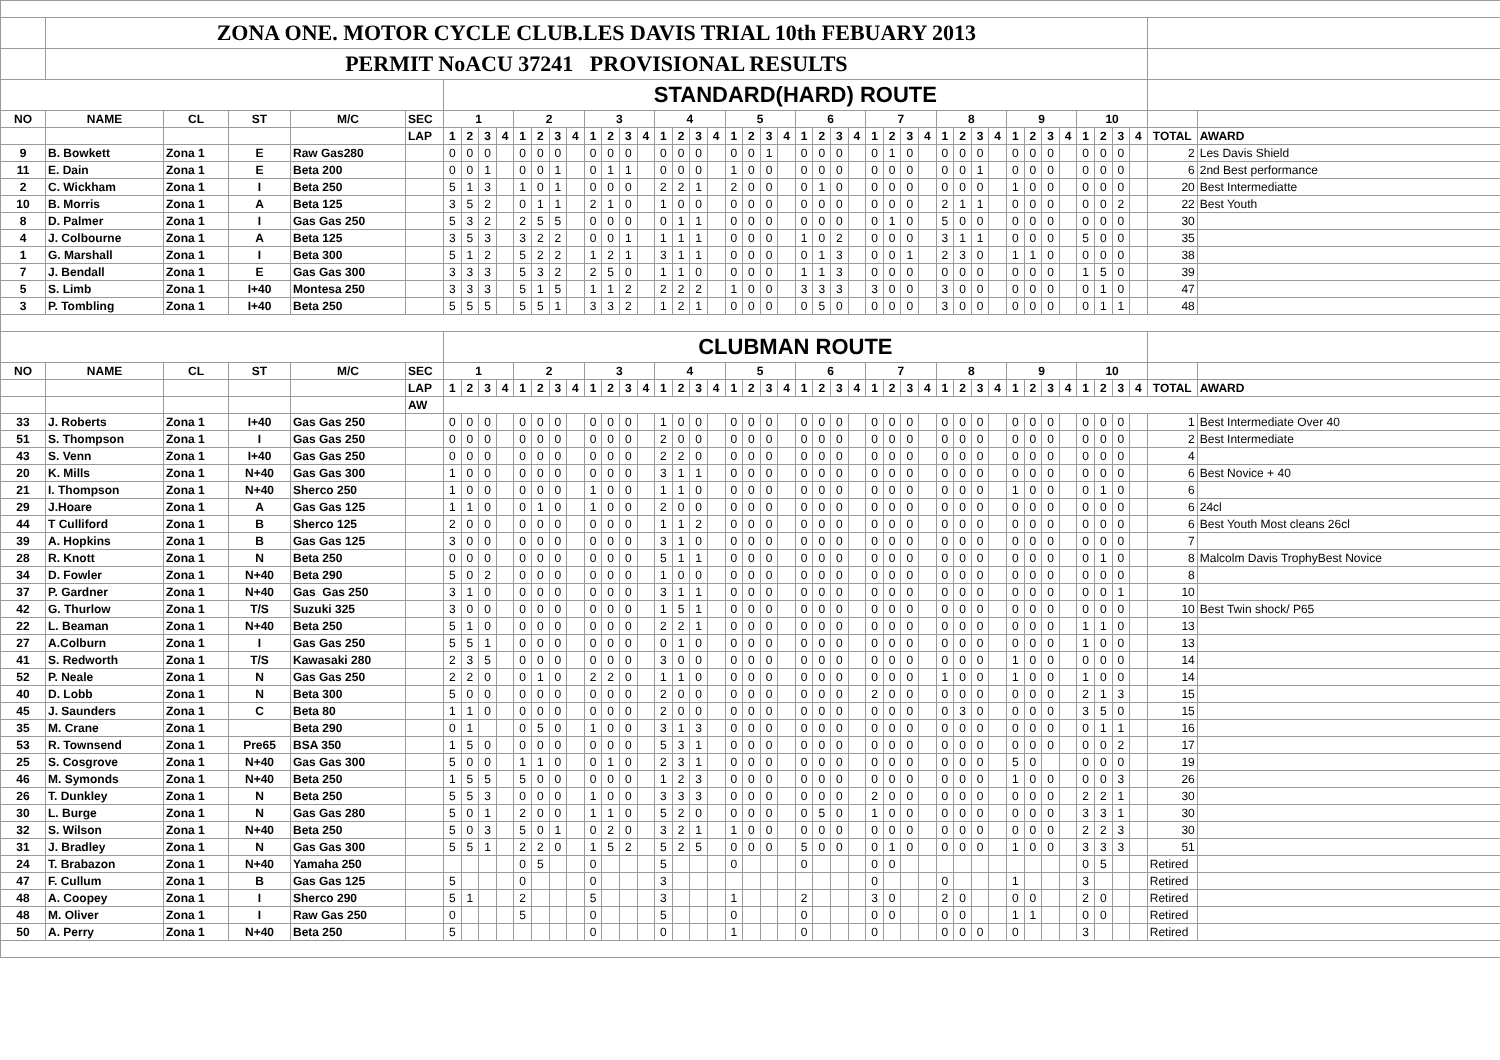| | ZONA ONE. MOTOR CYCLE CLUB.LES DAVIS TRIAL 10th FEBUARY 2013 | | | | | | | | | | | | | | | | | | | | | | | | | | | | | | | | | | | | | | | | | | | | | | |
| | PERMIT NoACU 37241 PROVISIONAL RESULTS | | | | | | | | | | | | | | | | | | | | | | | | | | | | | | | | | | | | | | | | | | | | | | |
| | | | | | | STANDARD(HARD) ROUTE | | | | | | | | | | | | | | | | | | | | | | | | | | | | | | | | | | | | | | | | | |
| NO | NAME | CL | ST | M/C | SEC | 1 | | | | 2 | | | | 3 | | | | 4 | | | | 5 | | | | 6 | | | | 7 | | | | 8 | | | | 9 | | | | 10 | | | | | |
| | | | | | LAP | 1 | 2 | 3 | 4 | 1 | 2 | 3 | 4 | 1 | 2 | 3 | 4 | 1 | 2 | 3 | 4 | 1 | 2 | 3 | 4 | 1 | 2 | 3 | 4 | 1 | 2 | 3 | 4 | 1 | 2 | 3 | 4 | 1 | 2 | 3 | 4 | 1 | 2 | 3 | 4 | TOTAL | AWARD |
| 9 | B. Bowkett | Zona 1 | E | Raw Gas280 | | 0 | 0 | 0 | | 0 | 0 | 0 | | 0 | 0 | 0 | | 0 | 0 | 0 | | 0 | 0 | 1 | | 0 | 0 | 0 | | 0 | 1 | 0 | | 0 | 0 | 0 | | 0 | 0 | 0 | | 0 | 0 | 0 | | 2 | Les Davis Shield |
| 11 | E. Dain | Zona 1 | E | Beta 200 | | 0 | 0 | 1 | | 0 | 0 | 1 | | 0 | 1 | 1 | | 0 | 0 | 0 | | 1 | 0 | 0 | | 0 | 0 | 0 | | 0 | 0 | 0 | | 0 | 0 | 1 | | 0 | 0 | 0 | | 0 | 0 | 0 | | 6 | 2nd Best performance |
| 2 | C. Wickham | Zona 1 | I | Beta 250 | | 5 | 1 | 3 | | 1 | 0 | 1 | | 0 | 0 | 0 | | 2 | 2 | 1 | | 2 | 0 | 0 | | 0 | 1 | 0 | | 0 | 0 | 0 | | 0 | 0 | 0 | | 1 | 0 | 0 | | 0 | 0 | 0 | | 20 | Best Intermediatte |
| 10 | B. Morris | Zona 1 | A | Beta 125 | | 3 | 5 | 2 | | 0 | 1 | 1 | | 2 | 1 | 0 | | 1 | 0 | 0 | | 0 | 0 | 0 | | 0 | 0 | 0 | | 0 | 0 | 0 | | 2 | 1 | 1 | | 0 | 0 | 0 | | 0 | 0 | 2 | | 22 | Best Youth |
| 8 | D. Palmer | Zona 1 | I | Gas Gas 250 | | 5 | 3 | 2 | | 2 | 5 | 5 | | 0 | 0 | 0 | | 0 | 1 | 1 | | 0 | 0 | 0 | | 0 | 0 | 0 | | 0 | 1 | 0 | | 5 | 0 | 0 | | 0 | 0 | 0 | | 0 | 0 | 0 | | 30 | |
| 4 | J. Colbourne | Zona 1 | A | Beta 125 | | 3 | 5 | 3 | | 3 | 2 | 2 | | 0 | 0 | 1 | | 1 | 1 | 1 | | 0 | 0 | 0 | | 1 | 0 | 2 | | 0 | 0 | 0 | | 3 | 1 | 1 | | 0 | 0 | 0 | | 5 | 0 | 0 | | 35 | |
| 1 | G. Marshall | Zona 1 | I | Beta 300 | | 5 | 1 | 2 | | 5 | 2 | 2 | | 1 | 2 | 1 | | 3 | 1 | 1 | | 0 | 0 | 0 | | 0 | 1 | 3 | | 0 | 0 | 1 | | 2 | 3 | 0 | | 1 | 1 | 0 | | 0 | 0 | 0 | | 38 | |
| 7 | J. Bendall | Zona 1 | E | Gas Gas 300 | | 3 | 3 | 3 | | 5 | 3 | 2 | | 2 | 5 | 0 | | 1 | 1 | 0 | | 0 | 0 | 0 | | 1 | 1 | 3 | | 0 | 0 | 0 | | 0 | 0 | 0 | | 0 | 0 | 0 | | 1 | 5 | 0 | | 39 | |
| 5 | S. Limb | Zona 1 | I+40 | Montesa 250 | | 3 | 3 | 3 | | 5 | 1 | 5 | | 1 | 1 | 2 | | 2 | 2 | 2 | | 1 | 0 | 0 | | 3 | 3 | 3 | | 3 | 0 | 0 | | 3 | 0 | 0 | | 0 | 0 | 0 | | 0 | 1 | 0 | | 47 | |
| 3 | P. Tombling | Zona 1 | I+40 | Beta 250 | | 5 | 5 | 5 | | 5 | 5 | 1 | | 3 | 3 | 2 | | 1 | 2 | 1 | | 0 | 0 | 0 | | 0 | 5 | 0 | | 0 | 0 | 0 | | 3 | 0 | 0 | | 0 | 0 | 0 | | 0 | 1 | 1 | | 48 | |
| | | | | | | CLUBMAN ROUTE | | | | | | | | | | | | | | | | | | | | | | | | | | | | | | | | | | | | | | | | | |
| NO | NAME | CL | ST | M/C | SEC | 1 | | | | 2 | | | | 3 | | | | 4 | | | | 5 | | | | 6 | | | | 7 | | | | 8 | | | | 9 | | | | 10 | | | | | |
| | | | | | LAP | 1 | 2 | 3 | 4 | 1 | 2 | 3 | 4 | 1 | 2 | 3 | 4 | 1 | 2 | 3 | 4 | 1 | 2 | 3 | 4 | 1 | 2 | 3 | 4 | 1 | 2 | 3 | 4 | 1 | 2 | 3 | 4 | 1 | 2 | 3 | 4 | 1 | 2 | 3 | 4 | TOTAL | AWARD |
| | | | | | AW | | | | | | | | | | | | | | | | | | | | | | | | | | | | | | | | | | | | | | | | | | |
| 33 | J. Roberts | Zona 1 | I+40 | Gas Gas 250 | | 0 | 0 | 0 | | 0 | 0 | 0 | | 0 | 0 | 0 | | 1 | 0 | 0 | | 0 | 0 | 0 | | 0 | 0 | 0 | | 0 | 0 | 0 | | 0 | 0 | 0 | | 0 | 0 | 0 | | 0 | 0 | 0 | | 1 | Best Intermediate Over 40 |
| 51 | S. Thompson | Zona 1 | I | Gas Gas 250 | | 0 | 0 | 0 | | 0 | 0 | 0 | | 0 | 0 | 0 | | 2 | 0 | 0 | | 0 | 0 | 0 | | 0 | 0 | 0 | | 0 | 0 | 0 | | 0 | 0 | 0 | | 0 | 0 | 0 | | 0 | 0 | 0 | | 2 | Best Intermediate |
| 43 | S. Venn | Zona 1 | I+40 | Gas Gas 250 | | 0 | 0 | 0 | | 0 | 0 | 0 | | 0 | 0 | 0 | | 2 | 2 | 0 | | 0 | 0 | 0 | | 0 | 0 | 0 | | 0 | 0 | 0 | | 0 | 0 | 0 | | 0 | 0 | 0 | | 0 | 0 | 0 | | 4 | |
| 20 | K. Mills | Zona 1 | N+40 | Gas Gas 300 | | 1 | 0 | 0 | | 0 | 0 | 0 | | 0 | 0 | 0 | | 3 | 1 | 1 | | 0 | 0 | 0 | | 0 | 0 | 0 | | 0 | 0 | 0 | | 0 | 0 | 0 | | 0 | 0 | 0 | | 0 | 0 | 0 | | 6 | Best Novice + 40 |
| 21 | I. Thompson | Zona 1 | N+40 | Sherco 250 | | 1 | 0 | 0 | | 0 | 0 | 0 | | 1 | 0 | 0 | | 1 | 1 | 0 | | 0 | 0 | 0 | | 0 | 0 | 0 | | 0 | 0 | 0 | | 0 | 0 | 0 | | 1 | 0 | 0 | | 0 | 1 | 0 | | 6 | |
| 29 | J.Hoare | Zona 1 | A | Gas Gas 125 | | 1 | 1 | 0 | | 0 | 1 | 0 | | 1 | 0 | 0 | | 2 | 0 | 0 | | 0 | 0 | 0 | | 0 | 0 | 0 | | 0 | 0 | 0 | | 0 | 0 | 0 | | 0 | 0 | 0 | | 0 | 0 | 0 | | 6 | 24cl |
| 44 | T Culliford | Zona 1 | B | Sherco 125 | | 2 | 0 | 0 | | 0 | 0 | 0 | | 0 | 0 | 0 | | 1 | 1 | 2 | | 0 | 0 | 0 | | 0 | 0 | 0 | | 0 | 0 | 0 | | 0 | 0 | 0 | | 0 | 0 | 0 | | 0 | 0 | 0 | | 6 | Best Youth Most cleans 26cl |
| 39 | A. Hopkins | Zona 1 | B | Gas Gas 125 | | 3 | 0 | 0 | | 0 | 0 | 0 | | 0 | 0 | 0 | | 3 | 1 | 0 | | 0 | 0 | 0 | | 0 | 0 | 0 | | 0 | 0 | 0 | | 0 | 0 | 0 | | 0 | 0 | 0 | | 0 | 0 | 0 | | 7 | |
| 28 | R. Knott | Zona 1 | N | Beta 250 | | 0 | 0 | 0 | | 0 | 0 | 0 | | 0 | 0 | 0 | | 5 | 1 | 1 | | 0 | 0 | 0 | | 0 | 0 | 0 | | 0 | 0 | 0 | | 0 | 0 | 0 | | 0 | 0 | 0 | | 0 | 1 | 0 | | 8 | Malcolm Davis TrophyBest Novice |
| 34 | D. Fowler | Zona 1 | N+40 | Beta 290 | | 5 | 0 | 2 | | 0 | 0 | 0 | | 0 | 0 | 0 | | 1 | 0 | 0 | | 0 | 0 | 0 | | 0 | 0 | 0 | | 0 | 0 | 0 | | 0 | 0 | 0 | | 0 | 0 | 0 | | 0 | 0 | 0 | | 8 | |
| 37 | P. Gardner | Zona 1 | N+40 | Gas Gas 250 | | 3 | 1 | 0 | | 0 | 0 | 0 | | 0 | 0 | 0 | | 3 | 1 | 1 | | 0 | 0 | 0 | | 0 | 0 | 0 | | 0 | 0 | 0 | | 0 | 0 | 0 | | 0 | 0 | 0 | | 0 | 0 | 1 | | 10 | |
| 42 | G. Thurlow | Zona 1 | T/S | Suzuki 325 | | 3 | 0 | 0 | | 0 | 0 | 0 | | 0 | 0 | 0 | | 1 | 5 | 1 | | 0 | 0 | 0 | | 0 | 0 | 0 | | 0 | 0 | 0 | | 0 | 0 | 0 | | 0 | 0 | 0 | | 0 | 0 | 0 | | 10 | Best Twin shock/ P65 |
| 22 | L. Beaman | Zona 1 | N+40 | Beta 250 | | 5 | 1 | 0 | | 0 | 0 | 0 | | 0 | 0 | 0 | | 2 | 2 | 1 | | 0 | 0 | 0 | | 0 | 0 | 0 | | 0 | 0 | 0 | | 0 | 0 | 0 | | 0 | 0 | 0 | | 1 | 1 | 0 | | 13 | |
| 27 | A.Colburn | Zona 1 | I | Gas Gas 250 | | 5 | 5 | 1 | | 0 | 0 | 0 | | 0 | 0 | 0 | | 0 | 1 | 0 | | 0 | 0 | 0 | | 0 | 0 | 0 | | 0 | 0 | 0 | | 0 | 0 | 0 | | 0 | 0 | 0 | | 1 | 0 | 0 | | 13 | |
| 41 | S. Redworth | Zona 1 | T/S | Kawasaki 280 | | 2 | 3 | 5 | | 0 | 0 | 0 | | 0 | 0 | 0 | | 3 | 0 | 0 | | 0 | 0 | 0 | | 0 | 0 | 0 | | 0 | 0 | 0 | | 0 | 0 | 0 | | 1 | 0 | 0 | | 0 | 0 | 0 | | 14 | |
| 52 | P. Neale | Zona 1 | N | Gas Gas 250 | | 2 | 2 | 0 | | 0 | 1 | 0 | | 2 | 2 | 0 | | 1 | 1 | 0 | | 0 | 0 | 0 | | 0 | 0 | 0 | | 0 | 0 | 0 | | 1 | 0 | 0 | | 1 | 0 | 0 | | 1 | 0 | 0 | | 14 | |
| 40 | D. Lobb | Zona 1 | N | Beta 300 | | 5 | 0 | 0 | | 0 | 0 | 0 | | 0 | 0 | 0 | | 2 | 0 | 0 | | 0 | 0 | 0 | | 0 | 0 | 0 | | 2 | 0 | 0 | | 0 | 0 | 0 | | 0 | 0 | 0 | | 2 | 1 | 3 | | 15 | |
| 45 | J. Saunders | Zona 1 | C | Beta 80 | | 1 | 1 | 0 | | 0 | 0 | 0 | | 0 | 0 | 0 | | 2 | 0 | 0 | | 0 | 0 | 0 | | 0 | 0 | 0 | | 0 | 0 | 0 | | 0 | 3 | 0 | | 0 | 0 | 0 | | 3 | 5 | 0 | | 15 | |
| 35 | M. Crane | Zona 1 | | Beta 290 | | 0 | 1 | | | 0 | 5 | 0 | | 1 | 0 | 0 | | 3 | 1 | 3 | | 0 | 0 | 0 | | 0 | 0 | 0 | | 0 | 0 | 0 | | 0 | 0 | 0 | | 0 | 0 | 0 | | 0 | 1 | 1 | | 16 | |
| 53 | R. Townsend | Zona 1 | Pre65 | BSA 350 | | 1 | 5 | 0 | | 0 | 0 | 0 | | 0 | 0 | 0 | | 5 | 3 | 1 | | 0 | 0 | 0 | | 0 | 0 | 0 | | 0 | 0 | 0 | | 0 | 0 | 0 | | 0 | 0 | 0 | | 0 | 0 | 2 | | 17 | |
| 25 | S. Cosgrove | Zona 1 | N+40 | Gas Gas 300 | | 5 | 0 | 0 | | 1 | 1 | 0 | | 0 | 1 | 0 | | 2 | 3 | 1 | | 0 | 0 | 0 | | 0 | 0 | 0 | | 0 | 0 | 0 | | 0 | 0 | 0 | | 5 | 0 | | | 0 | 0 | 0 | | 19 | |
| 46 | M. Symonds | Zona 1 | N+40 | Beta 250 | | 1 | 5 | 5 | | 5 | 0 | 0 | | 0 | 0 | 0 | | 1 | 2 | 3 | | 0 | 0 | 0 | | 0 | 0 | 0 | | 0 | 0 | 0 | | 0 | 0 | 0 | | 1 | 0 | 0 | | 0 | 0 | 3 | | 26 | |
| 26 | T. Dunkley | Zona 1 | N | Beta 250 | | 5 | 5 | 3 | | 0 | 0 | 0 | | 1 | 0 | 0 | | 3 | 3 | 3 | | 0 | 0 | 0 | | 0 | 0 | 0 | | 2 | 0 | 0 | | 0 | 0 | 0 | | 0 | 0 | 0 | | 2 | 2 | 1 | | 30 | |
| 30 | L. Burge | Zona 1 | N | Gas Gas 280 | | 5 | 0 | 1 | | 2 | 0 | 0 | | 1 | 1 | 0 | | 5 | 2 | 0 | | 0 | 0 | 0 | | 0 | 5 | 0 | | 1 | 0 | 0 | | 0 | 0 | 0 | | 0 | 0 | 0 | | 3 | 3 | 1 | | 30 | |
| 32 | S. Wilson | Zona 1 | N+40 | Beta 250 | | 5 | 0 | 3 | | 5 | 0 | 1 | | 0 | 2 | 0 | | 3 | 2 | 1 | | 1 | 0 | 0 | | 0 | 0 | 0 | | 0 | 0 | 0 | | 0 | 0 | 0 | | 0 | 0 | 0 | | 2 | 2 | 3 | | 30 | |
| 31 | J. Bradley | Zona 1 | N | Gas Gas 300 | | 5 | 5 | 1 | | 2 | 2 | 0 | | 1 | 5 | 2 | | 5 | 2 | 5 | | 0 | 0 | 0 | | 5 | 0 | 0 | | 0 | 1 | 0 | | 0 | 0 | 0 | | 1 | 0 | 0 | | 3 | 3 | 3 | | 51 | |
| 24 | T. Brabazon | Zona 1 | N+40 | Yamaha 250 | | | | | | 0 | 5 | | | 0 | | | | 5 | | | | 0 | | | | 0 | | | | 0 | 0 | | | | | | | | | | | 0 | 5 | | | Retired | |
| 47 | F. Cullum | Zona 1 | B | Gas Gas 125 | | 5 | | | | 0 | | | | 0 | | | | 3 | | | | | | | | | | | | 0 | | | | 0 | | | | 1 | | | | 3 | | | | Retired | |
| 48 | A. Coopey | Zona 1 | I | Sherco 290 | | 5 | 1 | | | 2 | | | | 5 | | | | 3 | | | | 1 | | | | 2 | | | | 3 | 0 | | | 2 | 0 | | | 0 | 0 | | | 2 | 0 | | | Retired | |
| 48 | M. Oliver | Zona 1 | I | Raw Gas 250 | | 0 | | | | 5 | | | | 0 | | | | 5 | | | | 0 | | | | 0 | | | | 0 | 0 | | | 0 | 0 | | | 1 | 1 | | | 0 | 0 | | | Retired | |
| 50 | A. Perry | Zona 1 | N+40 | Beta 250 | | 5 | | | | | | | | 0 | | | | 0 | | | | 1 | | | | 0 | | | | 0 | | | | 0 | 0 | 0 | | 0 | | | | 3 | | | | Retired | |